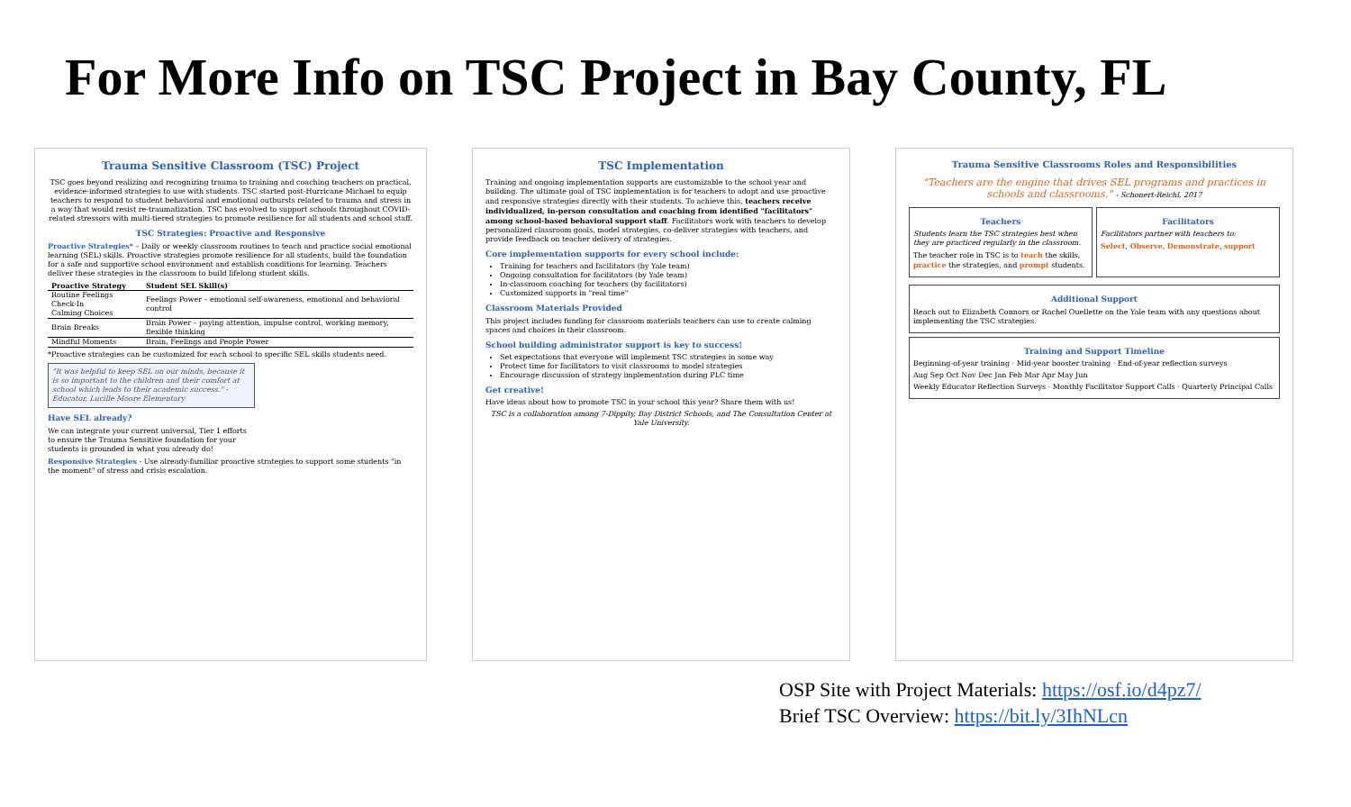For More Info on TSC Project in Bay County, FL
Trauma Sensitive Classroom (TSC) Project
TSC goes beyond realizing and recognizing trauma to training and coaching teachers on practical, evidence-informed strategies to use with students. TSC started post-Hurricane Michael to equip teachers to respond to student behavioral and emotional outbursts related to trauma and stress in a way that would resist re-traumatization. TSC has evolved to support schools throughout COVID-related stressors with multi-tiered strategies to promote resilience for all students and school staff.
TSC Strategies: Proactive and Responsive
Proactive Strategies* – Daily or weekly classroom routines to teach and practice social emotional learning (SEL) skills. Proactive strategies promote resilience for all students, build the foundation for a safe and supportive school environment and establish conditions for learning. Teachers deliver these strategies in the classroom to build lifelong student skills.
| Proactive Strategy | Student SEL Skill(s) |
| --- | --- |
| Routine Feelings Check-In Calming Choices | Feelings Power – emotional self-awareness, emotional and behavioral control |
| Brain Breaks | Brain Power – paying attention, impulse control, working memory, flexible thinking |
| Mindful Moments | Brain, Feelings and People Power |
*Proactive strategies can be customized for each school to specific SEL skills students need.
"It was helpful to keep SEL on our minds, because it is so important to the children and their comfort at school which leads to their academic success." -Educator, Lucille Moore Elementary
Have SEL already?
We can integrate your current universal, Tier 1 efforts to ensure the Trauma Sensitive foundation for your students is grounded in what you already do!
Responsive Strategies - Use already-familiar proactive strategies to support some students "in the moment" of stress and crisis escalation.
TSC Implementation
Training and ongoing implementation supports are customizable to the school year and building. The ultimate goal of TSC implementation is for teachers to adopt and use proactive and responsive strategies directly with their students. To achieve this, teachers receive individualized, in-person consultation and coaching from identified "facilitators" among school-based behavioral support staff. Facilitators work with teachers to develop personalized classroom goals, model strategies, co-deliver strategies with teachers, and provide feedback on teacher delivery of strategies.
Core implementation supports for every school include:
Training for teachers and facilitators (by Yale team)
Ongoing consultation for facilitators (by Yale team)
In-classroom coaching for teachers (by facilitators)
Customized supports in "real time"
Classroom Materials Provided
This project includes funding for classroom materials teachers can use to create calming spaces and choices in their classroom.
School building administrator support is key to success!
Set expectations that everyone will implement TSC strategies in some way
Protect time for facilitators to visit classrooms to model strategies
Encourage discussion of strategy implementation during PLC time
Get creative!
Have ideas about how to promote TSC in your school this year? Share them with us!
TSC is a collaboration among 7-Dippity, Bay District Schools, and The Consultation Center at Yale University.
Trauma Sensitive Classrooms Roles and Responsibilities
"Teachers are the engine that drives SEL programs and practices in schools and classrooms." - Schonert-Reichl, 2017
Teachers
Students learn the TSC strategies best when they are practiced regularly in the classroom.
The teacher role in TSC is to teach the skills, practice the strategies, and prompt students.
Facilitators
Facilitators partner with teachers to:
Select, Observe, Demonstrate, support
Additional Support
Reach out to Elizabeth Connors or Rachel Ouellette on the Yale team with any questions about implementing the TSC strategies.
Training and Support Timeline
Beginning-of-year training · Mid-year booster training · End-of-year reflection surveys
Aug Sep Oct Nov Dec Jan Feb Mar Apr May Jun
Weekly Educator Reflection Surveys · Monthly Facilitator Support Calls · Quarterly Principal Calls
OSP Site with Project Materials: https://osf.io/d4pz7/
Brief TSC Overview: https://bit.ly/3IhNLcn